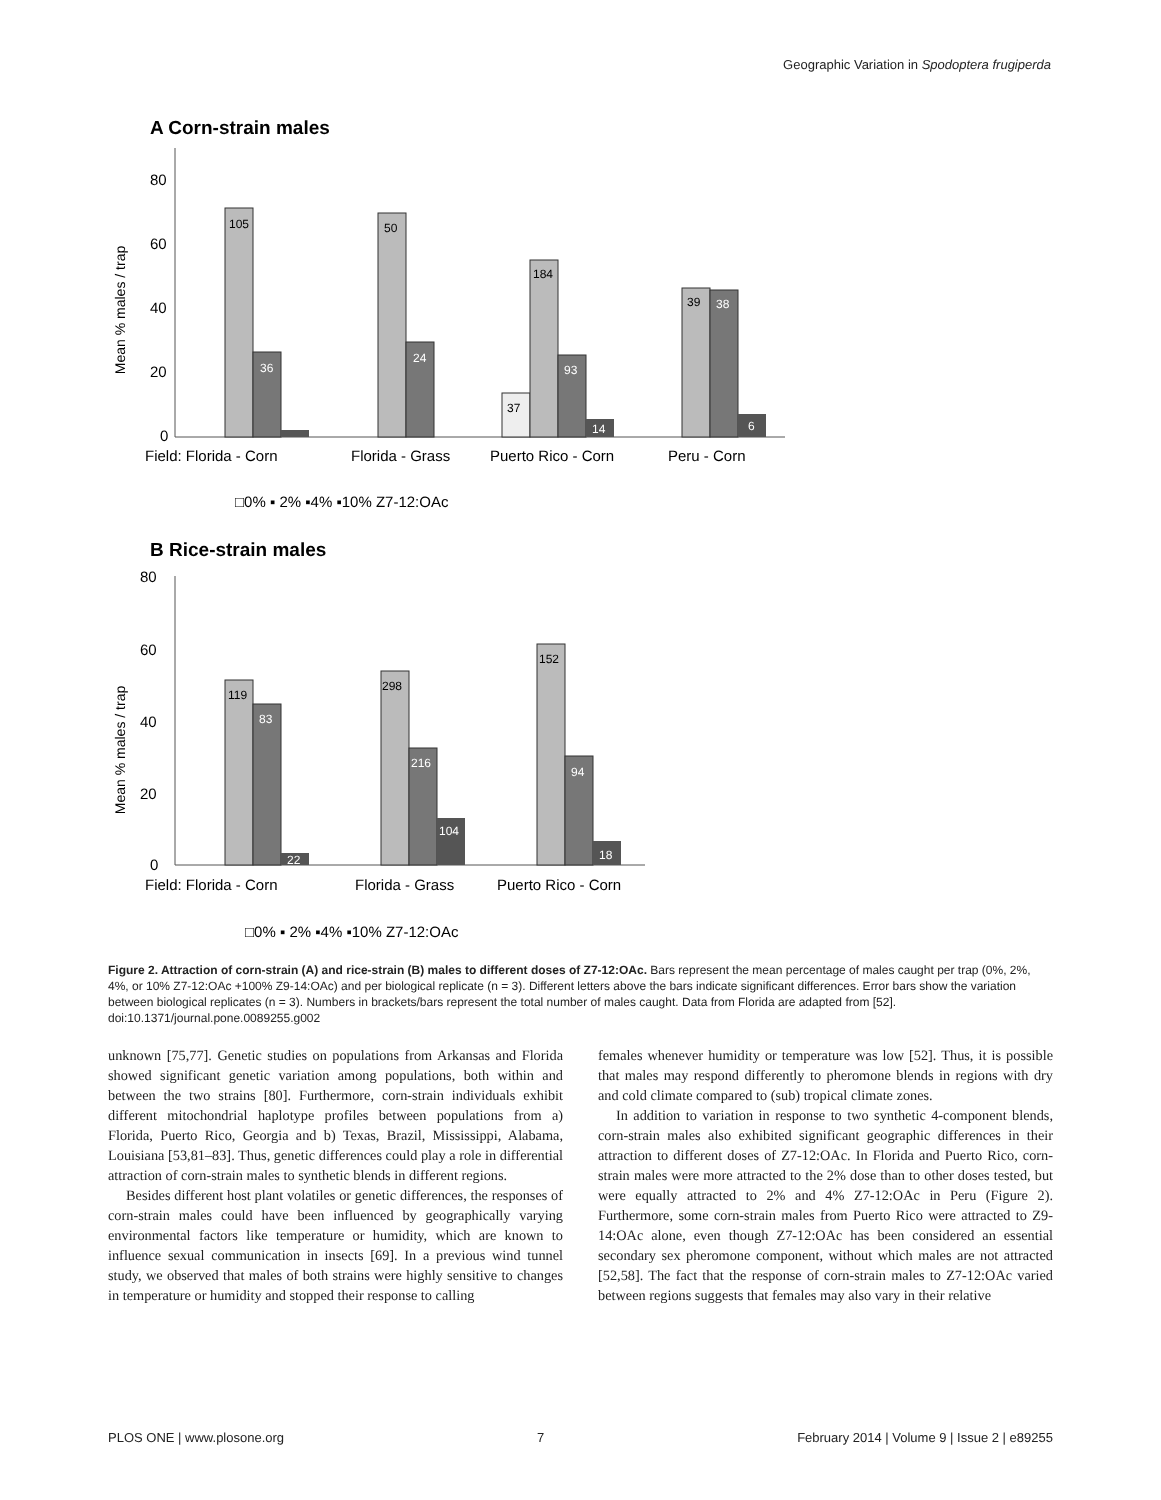Geographic Variation in Spodoptera frugiperda
A Corn-strain males
Mean % males / trap
80
60
40
20
0
105
36
50
24
37
184
93
14
39
38
6
Field: Florida - Corn
Florida - Grass
Puerto Rico - Corn
Peru - Corn
□0% ▪ 2% ▪4% ▪10% Z7-12:OAc
B Rice-strain males
Mean % males / trap
80
60
40
20
0
119
83
22
298
216
104
152
94
18
Field: Florida - Corn
Florida - Grass
Puerto Rico - Corn
□0% ▪ 2% ▪4% ▪10% Z7-12:OAc
Figure 2. Attraction of corn-strain (A) and rice-strain (B) males to different doses of Z7-12:OAc. Bars represent the mean percentage of males caught per trap (0%, 2%, 4%, or 10% Z7-12:OAc +100% Z9-14:OAc) and per biological replicate (n = 3). Different letters above the bars indicate significant differences. Error bars show the variation between biological replicates (n = 3). Numbers in brackets/bars represent the total number of males caught. Data from Florida are adapted from [52].
doi:10.1371/journal.pone.0089255.g002
unknown [75,77]. Genetic studies on populations from Arkansas and Florida showed significant genetic variation among populations, both within and between the two strains [80]. Furthermore, corn-strain individuals exhibit different mitochondrial haplotype profiles between populations from a) Florida, Puerto Rico, Georgia and b) Texas, Brazil, Mississippi, Alabama, Louisiana [53,81–83]. Thus, genetic differences could play a role in differential attraction of corn-strain males to synthetic blends in different regions.
Besides different host plant volatiles or genetic differences, the responses of corn-strain males could have been influenced by geographically varying environmental factors like temperature or humidity, which are known to influence sexual communication in insects [69]. In a previous wind tunnel study, we observed that males of both strains were highly sensitive to changes in temperature or humidity and stopped their response to calling
females whenever humidity or temperature was low [52]. Thus, it is possible that males may respond differently to pheromone blends in regions with dry and cold climate compared to (sub) tropical climate zones.
In addition to variation in response to two synthetic 4-component blends, corn-strain males also exhibited significant geographic differences in their attraction to different doses of Z7-12:OAc. In Florida and Puerto Rico, corn-strain males were more attracted to the 2% dose than to other doses tested, but were equally attracted to 2% and 4% Z7-12:OAc in Peru (Figure 2). Furthermore, some corn-strain males from Puerto Rico were attracted to Z9-14:OAc alone, even though Z7-12:OAc has been considered an essential secondary sex pheromone component, without which males are not attracted [52,58]. The fact that the response of corn-strain males to Z7-12:OAc varied between regions suggests that females may also vary in their relative
PLOS ONE | www.plosone.org 7 February 2014 | Volume 9 | Issue 2 | e89255